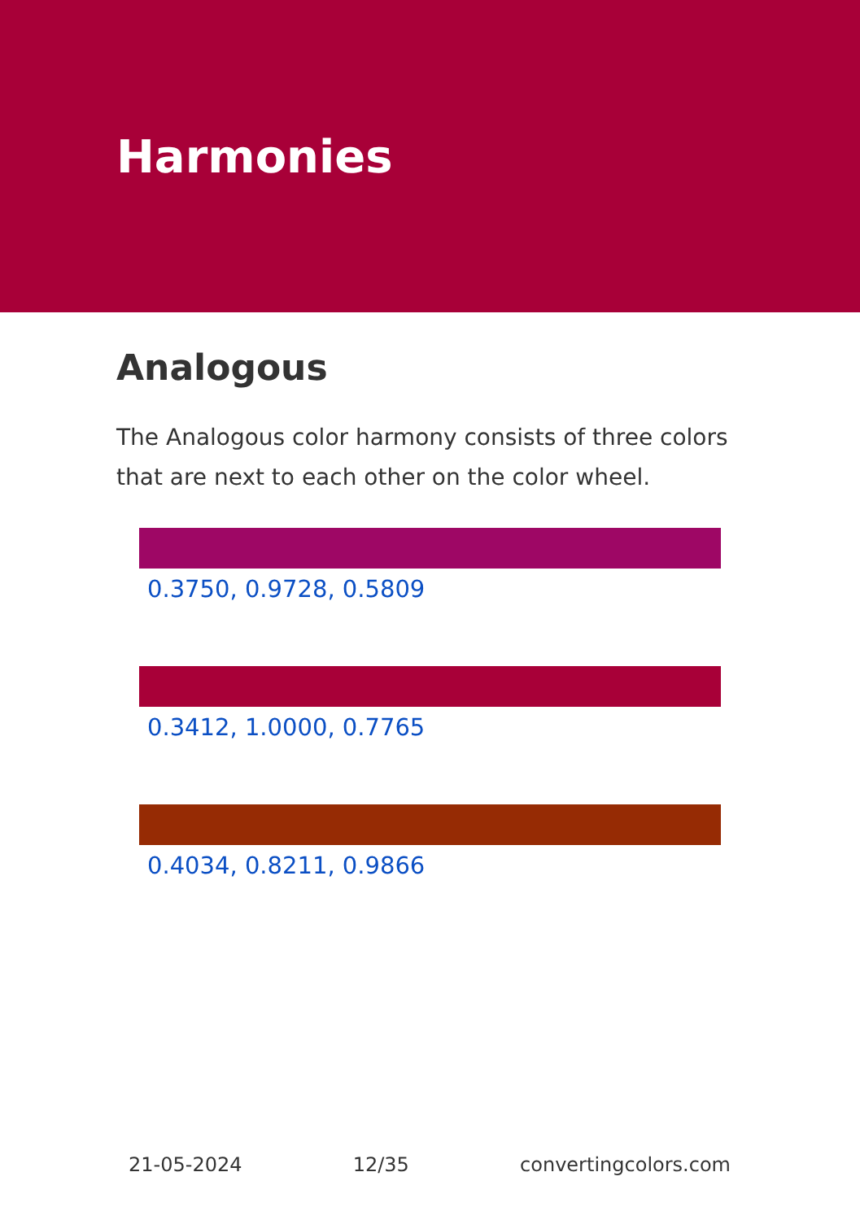Harmonies
Analogous
The Analogous color harmony consists of three colors that are next to each other on the color wheel.
0.3750, 0.9728, 0.5809
0.3412, 1.0000, 0.7765
0.4034, 0.8211, 0.9866
21-05-2024 12/35 convertingcolors.com